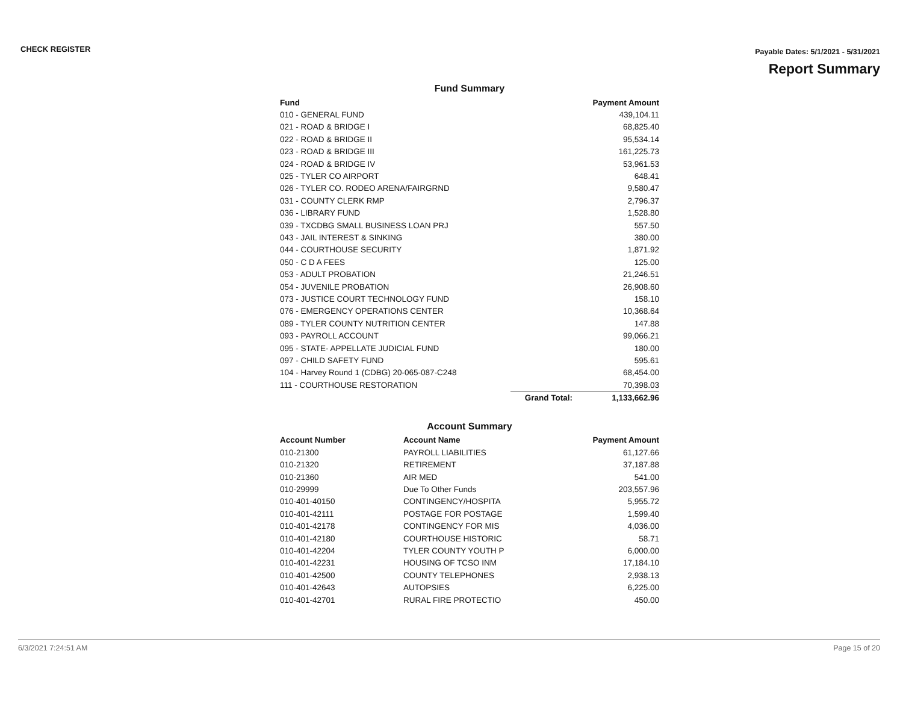CHECK REGISTER
Payable Dates: 5/1/2021 - 5/31/2021
Report Summary
Fund Summary
| Fund | | Payment Amount |
| --- | --- | --- |
| 010 - GENERAL FUND | | 439,104.11 |
| 021 - ROAD & BRIDGE I | | 68,825.40 |
| 022 - ROAD & BRIDGE II | | 95,534.14 |
| 023 - ROAD & BRIDGE III | | 161,225.73 |
| 024 - ROAD & BRIDGE IV | | 53,961.53 |
| 025 - TYLER CO AIRPORT | | 648.41 |
| 026 - TYLER CO. RODEO ARENA/FAIRGRND | | 9,580.47 |
| 031 - COUNTY CLERK RMP | | 2,796.37 |
| 036 - LIBRARY FUND | | 1,528.80 |
| 039 - TXCDBG SMALL BUSINESS LOAN PRJ | | 557.50 |
| 043 - JAIL INTEREST & SINKING | | 380.00 |
| 044 - COURTHOUSE SECURITY | | 1,871.92 |
| 050 - C D A FEES | | 125.00 |
| 053 - ADULT PROBATION | | 21,246.51 |
| 054 - JUVENILE PROBATION | | 26,908.60 |
| 073 - JUSTICE COURT TECHNOLOGY FUND | | 158.10 |
| 076 - EMERGENCY OPERATIONS CENTER | | 10,368.64 |
| 089 - TYLER COUNTY NUTRITION CENTER | | 147.88 |
| 093 - PAYROLL ACCOUNT | | 99,066.21 |
| 095 - STATE- APPELLATE JUDICIAL FUND | | 180.00 |
| 097 - CHILD SAFETY FUND | | 595.61 |
| 104 - Harvey Round 1 (CDBG) 20-065-087-C248 | | 68,454.00 |
| 111 - COURTHOUSE RESTORATION | | 70,398.03 |
| | Grand Total: | 1,133,662.96 |
Account Summary
| Account Number | Account Name | Payment Amount |
| --- | --- | --- |
| 010-21300 | PAYROLL LIABILITIES | 61,127.66 |
| 010-21320 | RETIREMENT | 37,187.88 |
| 010-21360 | AIR MED | 541.00 |
| 010-29999 | Due To Other Funds | 203,557.96 |
| 010-401-40150 | CONTINGENCY/HOSPITA | 5,955.72 |
| 010-401-42111 | POSTAGE FOR POSTAGE | 1,599.40 |
| 010-401-42178 | CONTINGENCY FOR MIS | 4,036.00 |
| 010-401-42180 | COURTHOUSE HISTORIC | 58.71 |
| 010-401-42204 | TYLER COUNTY YOUTH P | 6,000.00 |
| 010-401-42231 | HOUSING OF TCSO INM | 17,184.10 |
| 010-401-42500 | COUNTY TELEPHONES | 2,938.13 |
| 010-401-42643 | AUTOPSIES | 6,225.00 |
| 010-401-42701 | RURAL FIRE PROTECTIO | 450.00 |
6/3/2021 7:24:51 AM Page 15 of 20